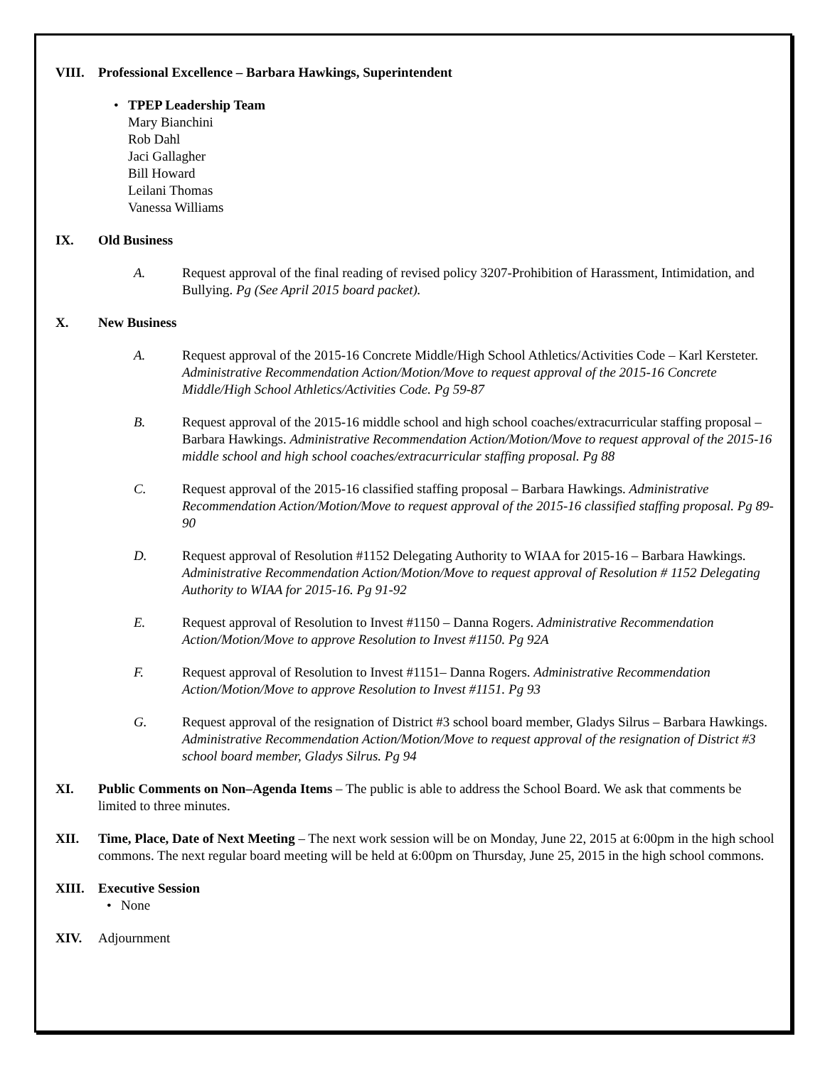VIII. Professional Excellence – Barbara Hawkings, Superintendent
• TPEP Leadership Team
Mary Bianchini
Rob Dahl
Jaci Gallagher
Bill Howard
Leilani Thomas
Vanessa Williams
IX. Old Business
A. Request approval of the final reading of revised policy 3207-Prohibition of Harassment, Intimidation, and Bullying. Pg (See April 2015 board packet).
X. New Business
A. Request approval of the 2015-16 Concrete Middle/High School Athletics/Activities Code – Karl Kersteter. Administrative Recommendation Action/Motion/Move to request approval of the 2015-16 Concrete Middle/High School Athletics/Activities Code. Pg 59-87
B. Request approval of the 2015-16 middle school and high school coaches/extracurricular staffing proposal – Barbara Hawkings. Administrative Recommendation Action/Motion/Move to request approval of the 2015-16 middle school and high school coaches/extracurricular staffing proposal. Pg 88
C. Request approval of the 2015-16 classified staffing proposal – Barbara Hawkings. Administrative Recommendation Action/Motion/Move to request approval of the 2015-16 classified staffing proposal. Pg 89-90
D. Request approval of Resolution #1152 Delegating Authority to WIAA for 2015-16 – Barbara Hawkings. Administrative Recommendation Action/Motion/Move to request approval of Resolution # 1152 Delegating Authority to WIAA for 2015-16. Pg 91-92
E. Request approval of Resolution to Invest #1150 – Danna Rogers. Administrative Recommendation Action/Motion/Move to approve Resolution to Invest #1150. Pg 92A
F. Request approval of Resolution to Invest #1151– Danna Rogers. Administrative Recommendation Action/Motion/Move to approve Resolution to Invest #1151. Pg 93
G. Request approval of the resignation of District #3 school board member, Gladys Silrus – Barbara Hawkings. Administrative Recommendation Action/Motion/Move to request approval of the resignation of District #3 school board member, Gladys Silrus. Pg 94
XI. Public Comments on Non–Agenda Items – The public is able to address the School Board. We ask that comments be limited to three minutes.
XII. Time, Place, Date of Next Meeting – The next work session will be on Monday, June 22, 2015 at 6:00pm in the high school commons. The next regular board meeting will be held at 6:00pm on Thursday, June 25, 2015 in the high school commons.
XIII. Executive Session
• None
XIV. Adjournment